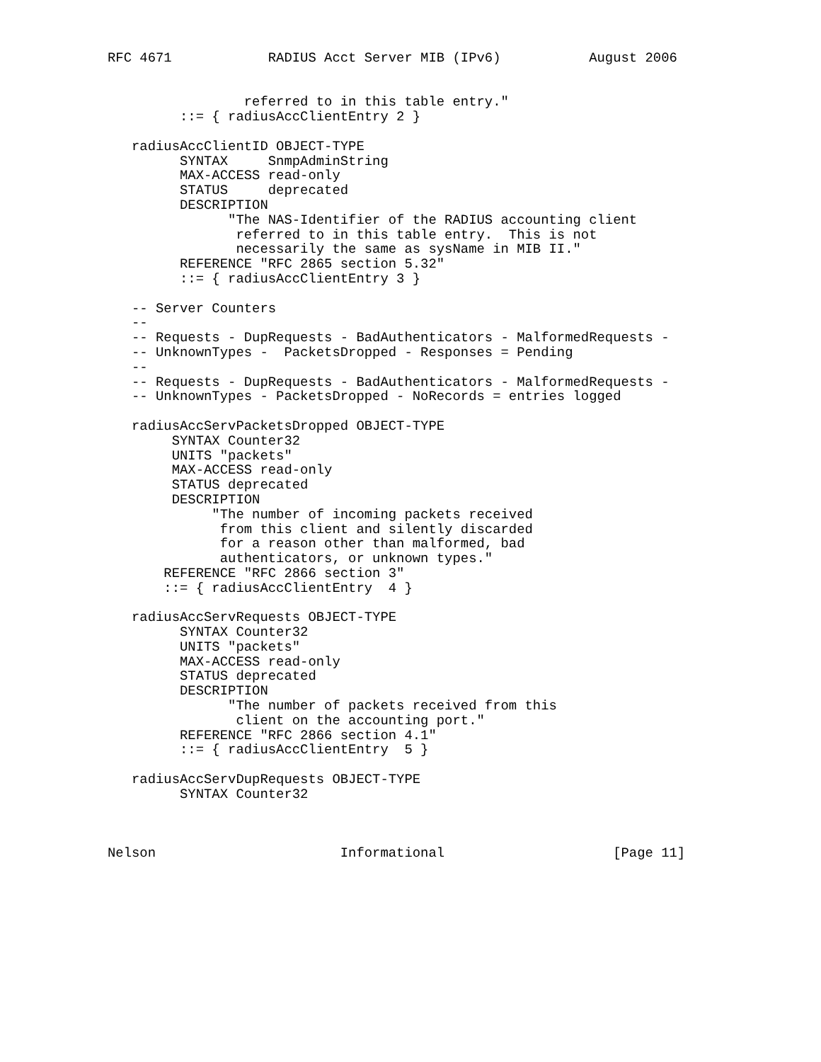RFC 4671            RADIUS Acct Server MIB (IPv6)           August 2006


                 referred to in this table entry."
         ::= { radiusAccClientEntry 2 }

   radiusAccClientID OBJECT-TYPE
         SYNTAX     SnmpAdminString
         MAX-ACCESS read-only
         STATUS     deprecated
         DESCRIPTION
               "The NAS-Identifier of the RADIUS accounting client
                referred to in this table entry.  This is not
                necessarily the same as sysName in MIB II."
         REFERENCE "RFC 2865 section 5.32"
         ::= { radiusAccClientEntry 3 }

   -- Server Counters
   --
   -- Requests - DupRequests - BadAuthenticators - MalformedRequests -
   -- UnknownTypes -  PacketsDropped - Responses = Pending
   --
   -- Requests - DupRequests - BadAuthenticators - MalformedRequests -
   -- UnknownTypes - PacketsDropped - NoRecords = entries logged

   radiusAccServPacketsDropped OBJECT-TYPE
        SYNTAX Counter32
        UNITS "packets"
        MAX-ACCESS read-only
        STATUS deprecated
        DESCRIPTION
             "The number of incoming packets received
              from this client and silently discarded
              for a reason other than malformed, bad
              authenticators, or unknown types."
       REFERENCE "RFC 2866 section 3"
       ::= { radiusAccClientEntry  4 }

   radiusAccServRequests OBJECT-TYPE
         SYNTAX Counter32
         UNITS "packets"
         MAX-ACCESS read-only
         STATUS deprecated
         DESCRIPTION
               "The number of packets received from this
                client on the accounting port."
         REFERENCE "RFC 2866 section 4.1"
         ::= { radiusAccClientEntry  5 }

   radiusAccServDupRequests OBJECT-TYPE
         SYNTAX Counter32



Nelson                       Informational                     [Page 11]